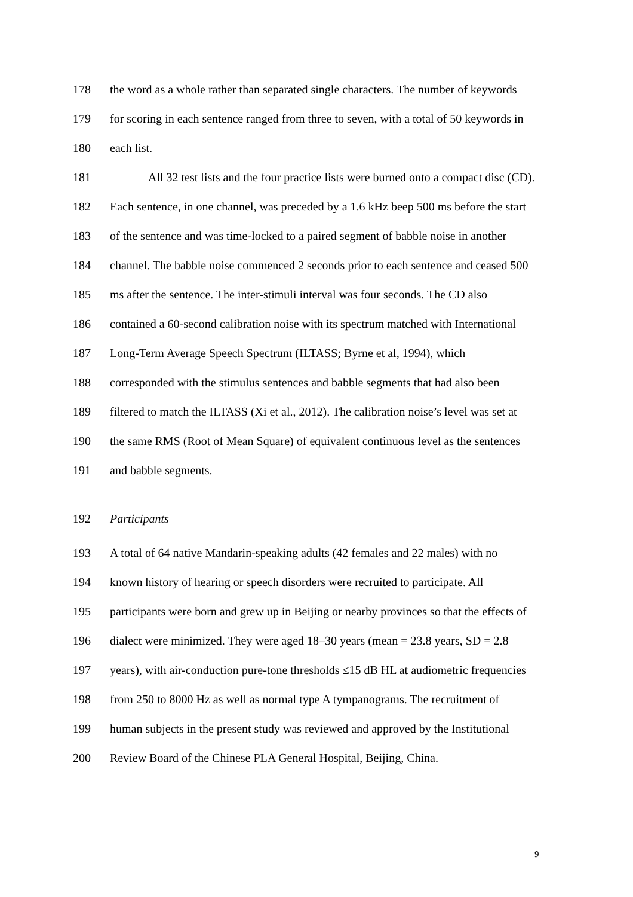178
the word as a whole rather than separated single characters. The number of keywords
179
for scoring in each sentence ranged from three to seven, with a total of 50 keywords in
180 each list.
181
All 32 test lists and the four practice lists were burned onto a compact disc (CD).
182
Each sentence, in one channel, was preceded by a 1.6 kHz beep 500 ms before the start
183
of the sentence and was time-locked to a paired segment of babble noise in another
184
channel. The babble noise commenced 2 seconds prior to each sentence and ceased 500
185
ms after the sentence. The inter-stimuli interval was four seconds. The CD also
186
contained a 60-second calibration noise with its spectrum matched with International
187
Long-Term Average Speech Spectrum (ILTASS; Byrne et al, 1994), which
188
corresponded with the stimulus sentences and babble segments that had also been
189
filtered to match the ILTASS (Xi et al., 2012). The calibration noise’s level was set at
190
the same RMS (Root of Mean Square) of equivalent continuous level as the sentences
191 and babble segments.
192 Participants
193
A total of 64 native Mandarin-speaking adults (42 females and 22 males) with no
194
known history of hearing or speech disorders were recruited to participate. All
195
participants were born and grew up in Beijing or nearby provinces so that the effects of
196
dialect were minimized. They were aged 18–30 years (mean = 23.8 years, SD = 2.8
197
years), with air-conduction pure-tone thresholds ≤15 dB HL at audiometric frequencies
198
from 250 to 8000 Hz as well as normal type A tympanograms. The recruitment of
199
human subjects in the present study was reviewed and approved by the Institutional
200
Review Board of the Chinese PLA General Hospital, Beijing, China.
9